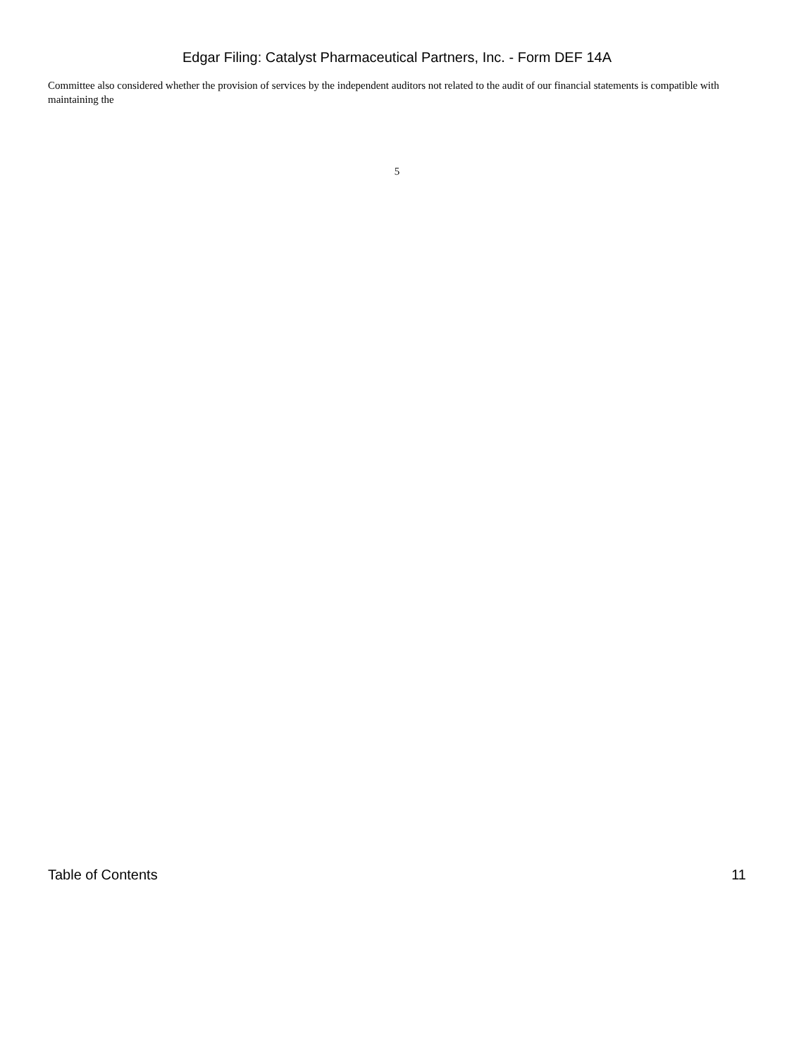Edgar Filing: Catalyst Pharmaceutical Partners, Inc. - Form DEF 14A
Committee also considered whether the provision of services by the independent auditors not related to the audit of our financial statements is compatible with maintaining the
5
Table of Contents 11